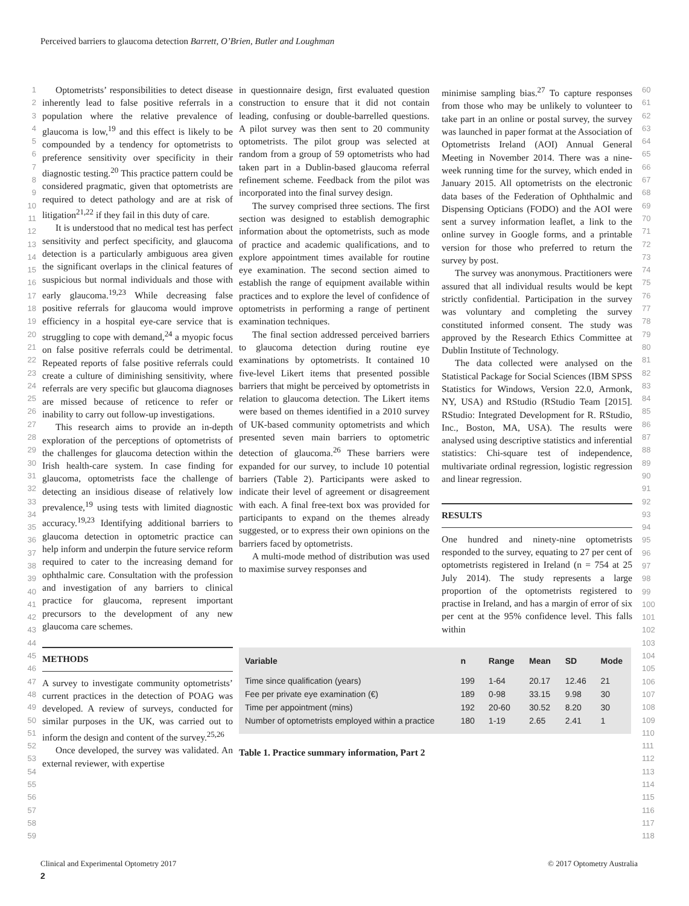Perceived barriers to glaucoma detection Barrett, O’Brien, Butler and Loughman
1
2
3
4
5
6
7
8
9
10
11
12
13
14
15
16
17
18
19
20
21
22
23
24
25
26
27
28
29
30
31
32
33
34
35
36
37
38
39
40
41
42
43
44
45
46
47
48
49
50
51
52
53
54
55
56
57
58
59
Optometrists’ responsibilities to detect disease inherently lead to false positive referrals in a population where the relative prevalence of glaucoma is low,<sup>19</sup> and this effect is likely to be compounded by a tendency for optometrists to preference sensitivity over specificity in their diagnostic testing.<sup>20</sup> This practice pattern could be considered pragmatic, given that optometrists are required to detect pathology and are at risk of litigation<sup>21,22</sup> if they fail in this duty of care.
It is understood that no medical test has perfect sensitivity and perfect specificity, and glaucoma detection is a particularly ambiguous area given the significant overlaps in the clinical features of suspicious but normal individuals and those with early glaucoma.<sup>19,23</sup> While decreasing false positive referrals for glaucoma would improve efficiency in a hospital eye-care service that is struggling to cope with demand,<sup>24</sup> a myopic focus on false positive referrals could be detrimental. Repeated reports of false positive referrals could create a culture of diminishing sensitivity, where referrals are very specific but glaucoma diagnoses are missed because of reticence to refer or inability to carry out follow-up investigations.
This research aims to provide an in-depth exploration of the perceptions of optometrists of the challenges for glaucoma detection within the Irish health-care system. In case finding for glaucoma, optometrists face the challenge of detecting an insidious disease of relatively low prevalence,<sup>19</sup> using tests with limited diagnostic accuracy.<sup>19,23</sup> Identifying additional barriers to glaucoma detection in optometric practice can help inform and underpin the future service reform required to cater to the increasing demand for ophthalmic care. Consultation with the profession and investigation of any barriers to clinical practice for glaucoma, represent important precursors to the development of any new glaucoma care schemes.
METHODS
A survey to investigate community optometrists’ current practices in the detection of POAG was developed. A review of surveys, conducted for similar purposes in the UK, was carried out to inform the design and content of the survey.<sup>25,26</sup>
Once developed, the survey was validated. An external reviewer, with expertise
in questionnaire design, first evaluated question construction to ensure that it did not contain leading, confusing or double-barrelled questions. A pilot survey was then sent to 20 community optometrists. The pilot group was selected at random from a group of 59 optometrists who had taken part in a Dublin-based glaucoma referral refinement scheme. Feedback from the pilot was incorporated into the final survey design.
The survey comprised three sections. The first section was designed to establish demographic information about the optometrists, such as mode of practice and academic qualifications, and to explore appointment times available for routine eye examination. The second section aimed to establish the range of equipment available within practices and to explore the level of confidence of optometrists in performing a range of pertinent examination techniques.
The final section addressed perceived barriers to glaucoma detection during routine eye examinations by optometrists. It contained 10 five-level Likert items that presented possible barriers that might be perceived by optometrists in relation to glaucoma detection. The Likert items were based on themes identified in a 2010 survey of UK-based community optometrists and which presented seven main barriers to optometric detection of glaucoma.<sup>26</sup> These barriers were expanded for our survey, to include 10 potential barriers (Table 2). Participants were asked to indicate their level of agreement or disagreement with each. A final free-text box was provided for participants to expand on the themes already suggested, or to express their own opinions on the barriers faced by optometrists.
A multi-mode method of distribution was used to maximise survey responses and
minimise sampling bias.<sup>27</sup> To capture responses from those who may be unlikely to volunteer to take part in an online or postal survey, the survey was launched in paper format at the Association of Optometrists Ireland (AOI) Annual General Meeting in November 2014. There was a nine-week running time for the survey, which ended in January 2015. All optometrists on the electronic data bases of the Federation of Ophthalmic and Dispensing Opticians (FODO) and the AOI were sent a survey information leaflet, a link to the online survey in Google forms, and a printable version for those who preferred to return the survey by post.
The survey was anonymous. Practitioners were assured that all individual results would be kept strictly confidential. Participation in the survey was voluntary and completing the survey constituted informed consent. The study was approved by the Research Ethics Committee at Dublin Institute of Technology.
The data collected were analysed on the Statistical Package for Social Sciences (IBM SPSS Statistics for Windows, Version 22.0, Armonk, NY, USA) and RStudio (RStudio Team [2015]. RStudio: Integrated Development for R. RStudio, Inc., Boston, MA, USA). The results were analysed using descriptive statistics and inferential statistics: Chi-square test of independence, multivariate ordinal regression, logistic regression and linear regression.
RESULTS
One hundred and ninety-nine optometrists responded to the survey, equating to 27 per cent of optometrists registered in Ireland (n = 754 at 25 July 2014). The study represents a large proportion of the optometrists registered to practise in Ireland, and has a margin of error of six per cent at the 95% confidence level. This falls within
| Variable | n | Range | Mean | SD | Mode |
| --- | --- | --- | --- | --- | --- |
| Time since qualification (years) | 199 | 1-64 | 20.17 | 12.46 | 21 |
| Fee per private eye examination (€) | 189 | 0-98 | 33.15 | 9.98 | 30 |
| Time per appointment (mins) | 192 | 20-60 | 30.52 | 8.20 | 30 |
| Number of optometrists employed within a practice | 180 | 1-19 | 2.65 | 2.41 | 1 |
Table 1. Practice summary information, Part 2
60
61
62
63
64
65
66
67
68
69
70
71
72
73
74
75
76
77
78
79
80
81
82
83
84
85
86
87
88
89
90
91
92
93
94
95
96
97
98
99
100
101
102
103
104
105
106
107
108
109
110
111
112
113
114
115
116
117
118
Clinical and Experimental Optometry 2017 © 2017 Optometry Australia
2